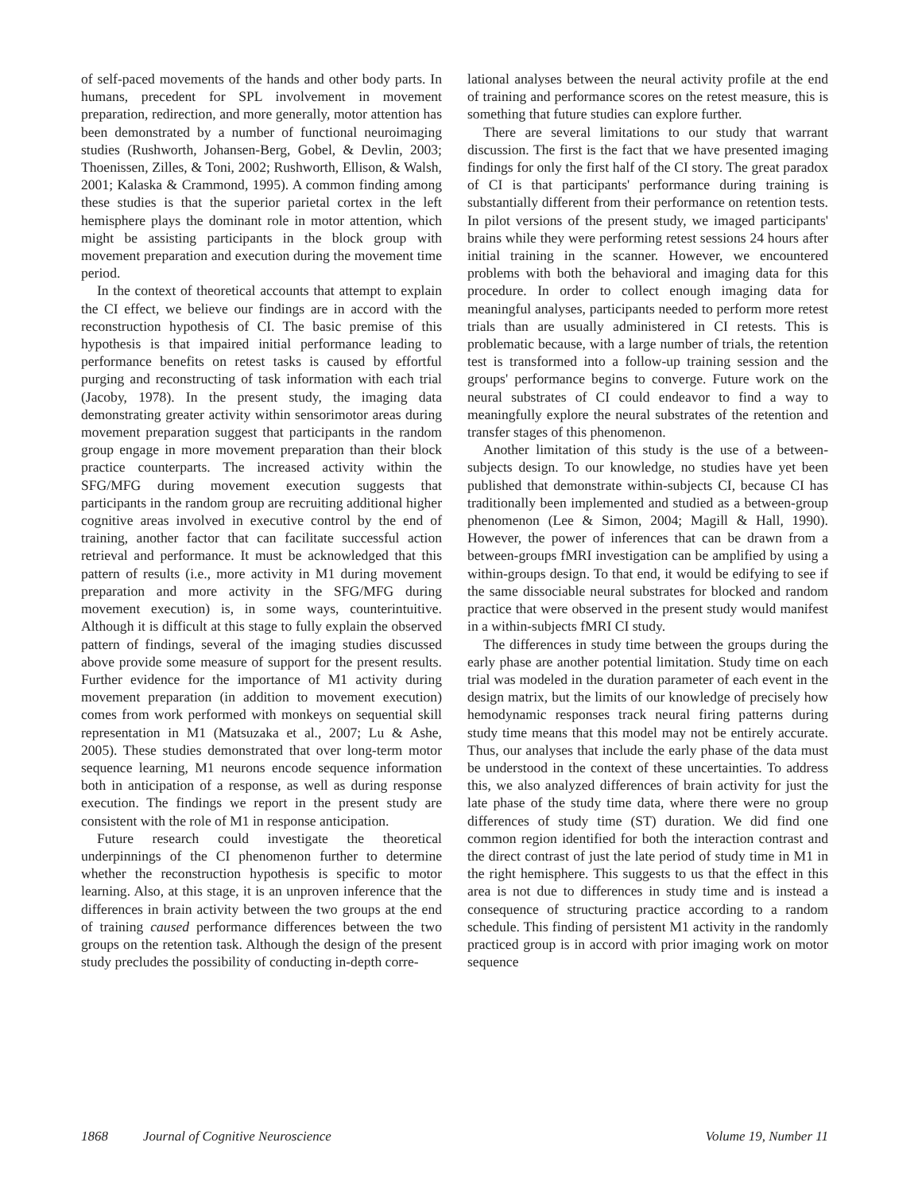of self-paced movements of the hands and other body parts. In humans, precedent for SPL involvement in movement preparation, redirection, and more generally, motor attention has been demonstrated by a number of functional neuroimaging studies (Rushworth, Johansen-Berg, Gobel, & Devlin, 2003; Thoenissen, Zilles, & Toni, 2002; Rushworth, Ellison, & Walsh, 2001; Kalaska & Crammond, 1995). A common finding among these studies is that the superior parietal cortex in the left hemisphere plays the dominant role in motor attention, which might be assisting participants in the block group with movement preparation and execution during the movement time period.
In the context of theoretical accounts that attempt to explain the CI effect, we believe our findings are in accord with the reconstruction hypothesis of CI. The basic premise of this hypothesis is that impaired initial performance leading to performance benefits on retest tasks is caused by effortful purging and reconstructing of task information with each trial (Jacoby, 1978). In the present study, the imaging data demonstrating greater activity within sensorimotor areas during movement preparation suggest that participants in the random group engage in more movement preparation than their block practice counterparts. The increased activity within the SFG/MFG during movement execution suggests that participants in the random group are recruiting additional higher cognitive areas involved in executive control by the end of training, another factor that can facilitate successful action retrieval and performance. It must be acknowledged that this pattern of results (i.e., more activity in M1 during movement preparation and more activity in the SFG/MFG during movement execution) is, in some ways, counterintuitive. Although it is difficult at this stage to fully explain the observed pattern of findings, several of the imaging studies discussed above provide some measure of support for the present results. Further evidence for the importance of M1 activity during movement preparation (in addition to movement execution) comes from work performed with monkeys on sequential skill representation in M1 (Matsuzaka et al., 2007; Lu & Ashe, 2005). These studies demonstrated that over long-term motor sequence learning, M1 neurons encode sequence information both in anticipation of a response, as well as during response execution. The findings we report in the present study are consistent with the role of M1 in response anticipation.
Future research could investigate the theoretical underpinnings of the CI phenomenon further to determine whether the reconstruction hypothesis is specific to motor learning. Also, at this stage, it is an unproven inference that the differences in brain activity between the two groups at the end of training caused performance differences between the two groups on the retention task. Although the design of the present study precludes the possibility of conducting in-depth corre-
lational analyses between the neural activity profile at the end of training and performance scores on the retest measure, this is something that future studies can explore further.
There are several limitations to our study that warrant discussion. The first is the fact that we have presented imaging findings for only the first half of the CI story. The great paradox of CI is that participants' performance during training is substantially different from their performance on retention tests. In pilot versions of the present study, we imaged participants' brains while they were performing retest sessions 24 hours after initial training in the scanner. However, we encountered problems with both the behavioral and imaging data for this procedure. In order to collect enough imaging data for meaningful analyses, participants needed to perform more retest trials than are usually administered in CI retests. This is problematic because, with a large number of trials, the retention test is transformed into a follow-up training session and the groups' performance begins to converge. Future work on the neural substrates of CI could endeavor to find a way to meaningfully explore the neural substrates of the retention and transfer stages of this phenomenon.
Another limitation of this study is the use of a between-subjects design. To our knowledge, no studies have yet been published that demonstrate within-subjects CI, because CI has traditionally been implemented and studied as a between-group phenomenon (Lee & Simon, 2004; Magill & Hall, 1990). However, the power of inferences that can be drawn from a between-groups fMRI investigation can be amplified by using a within-groups design. To that end, it would be edifying to see if the same dissociable neural substrates for blocked and random practice that were observed in the present study would manifest in a within-subjects fMRI CI study.
The differences in study time between the groups during the early phase are another potential limitation. Study time on each trial was modeled in the duration parameter of each event in the design matrix, but the limits of our knowledge of precisely how hemodynamic responses track neural firing patterns during study time means that this model may not be entirely accurate. Thus, our analyses that include the early phase of the data must be understood in the context of these uncertainties. To address this, we also analyzed differences of brain activity for just the late phase of the study time data, where there were no group differences of study time (ST) duration. We did find one common region identified for both the interaction contrast and the direct contrast of just the late period of study time in M1 in the right hemisphere. This suggests to us that the effect in this area is not due to differences in study time and is instead a consequence of structuring practice according to a random schedule. This finding of persistent M1 activity in the randomly practiced group is in accord with prior imaging work on motor sequence
1868 Journal of Cognitive Neuroscience Volume 19, Number 11